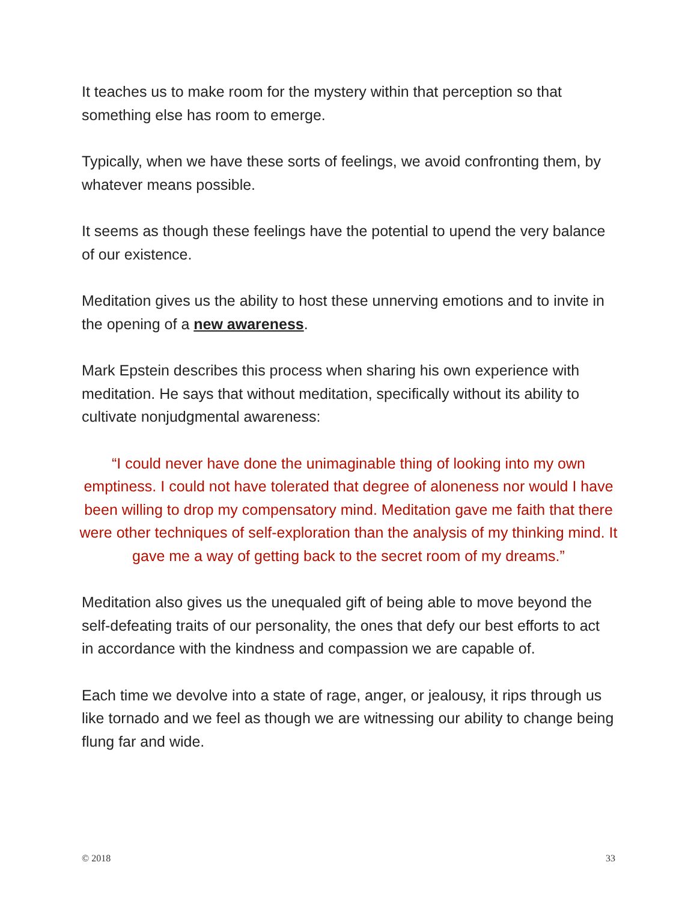It teaches us to make room for the mystery within that perception so that something else has room to emerge.
Typically, when we have these sorts of feelings, we avoid confronting them, by whatever means possible.
It seems as though these feelings have the potential to upend the very balance of our existence.
Meditation gives us the ability to host these unnerving emotions and to invite in the opening of a new awareness.
Mark Epstein describes this process when sharing his own experience with meditation. He says that without meditation, specifically without its ability to cultivate nonjudgmental awareness:
“I could never have done the unimaginable thing of looking into my own emptiness. I could not have tolerated that degree of aloneness nor would I have been willing to drop my compensatory mind. Meditation gave me faith that there were other techniques of self-exploration than the analysis of my thinking mind. It gave me a way of getting back to the secret room of my dreams.”
Meditation also gives us the unequaled gift of being able to move beyond the self-defeating traits of our personality, the ones that defy our best efforts to act in accordance with the kindness and compassion we are capable of.
Each time we devolve into a state of rage, anger, or jealousy, it rips through us like tornado and we feel as though we are witnessing our ability to change being flung far and wide.
© 2018 33